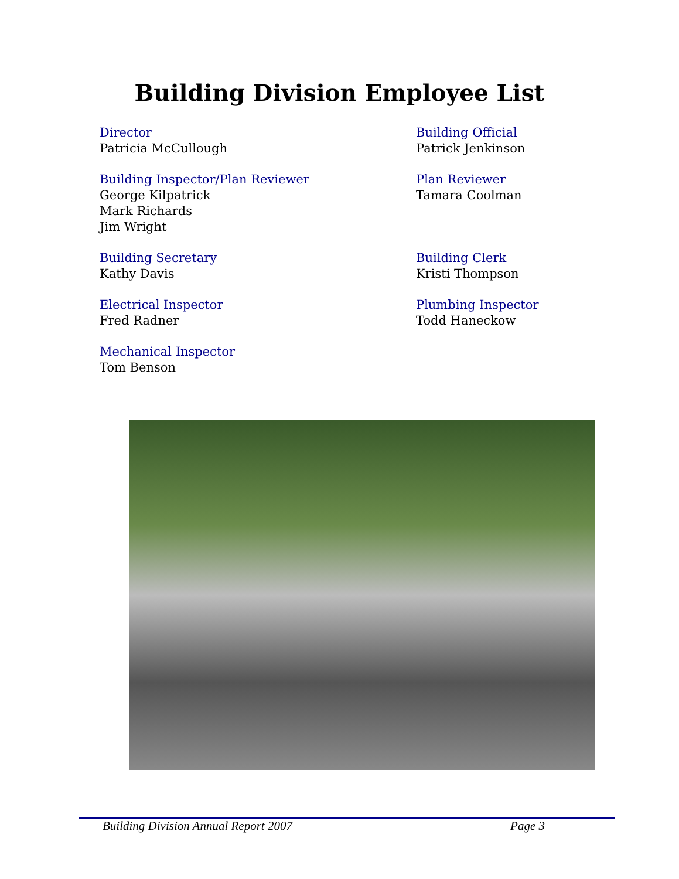Building Division Employee List
Director
Patricia McCullough
Building Official
Patrick Jenkinson
Building Inspector/Plan Reviewer
George Kilpatrick
Mark Richards
Jim Wright
Plan Reviewer
Tamara Coolman
Building Secretary
Kathy Davis
Building Clerk
Kristi Thompson
Electrical Inspector
Fred Radner
Plumbing Inspector
Todd Haneckow
Mechanical Inspector
Tom Benson
Building Division Annual Report 2007 Page 3